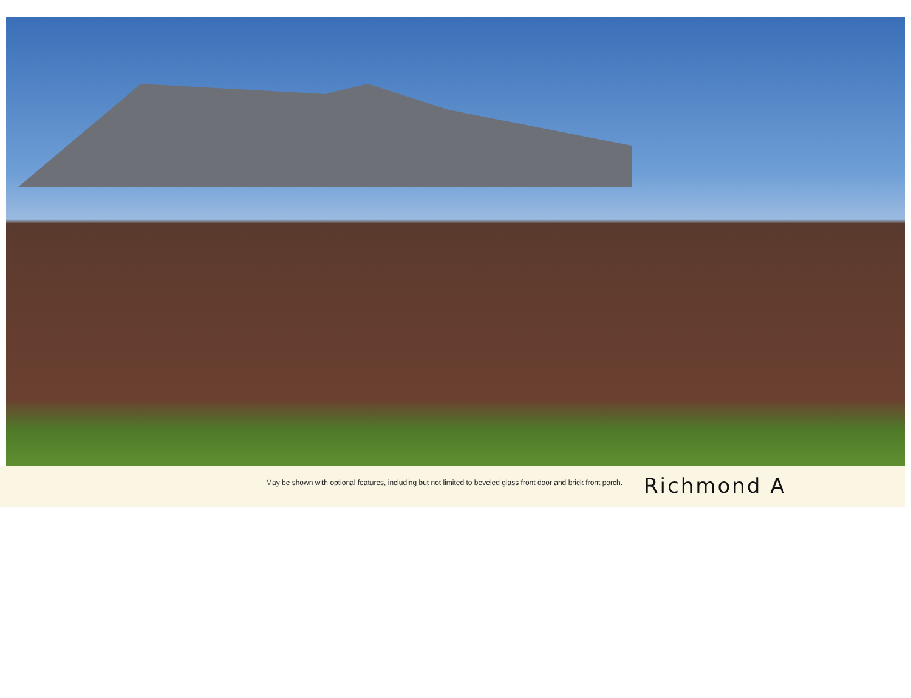May be shown with optional features, including but not limited to beveled glass front door and brick front porch.
Richmond A